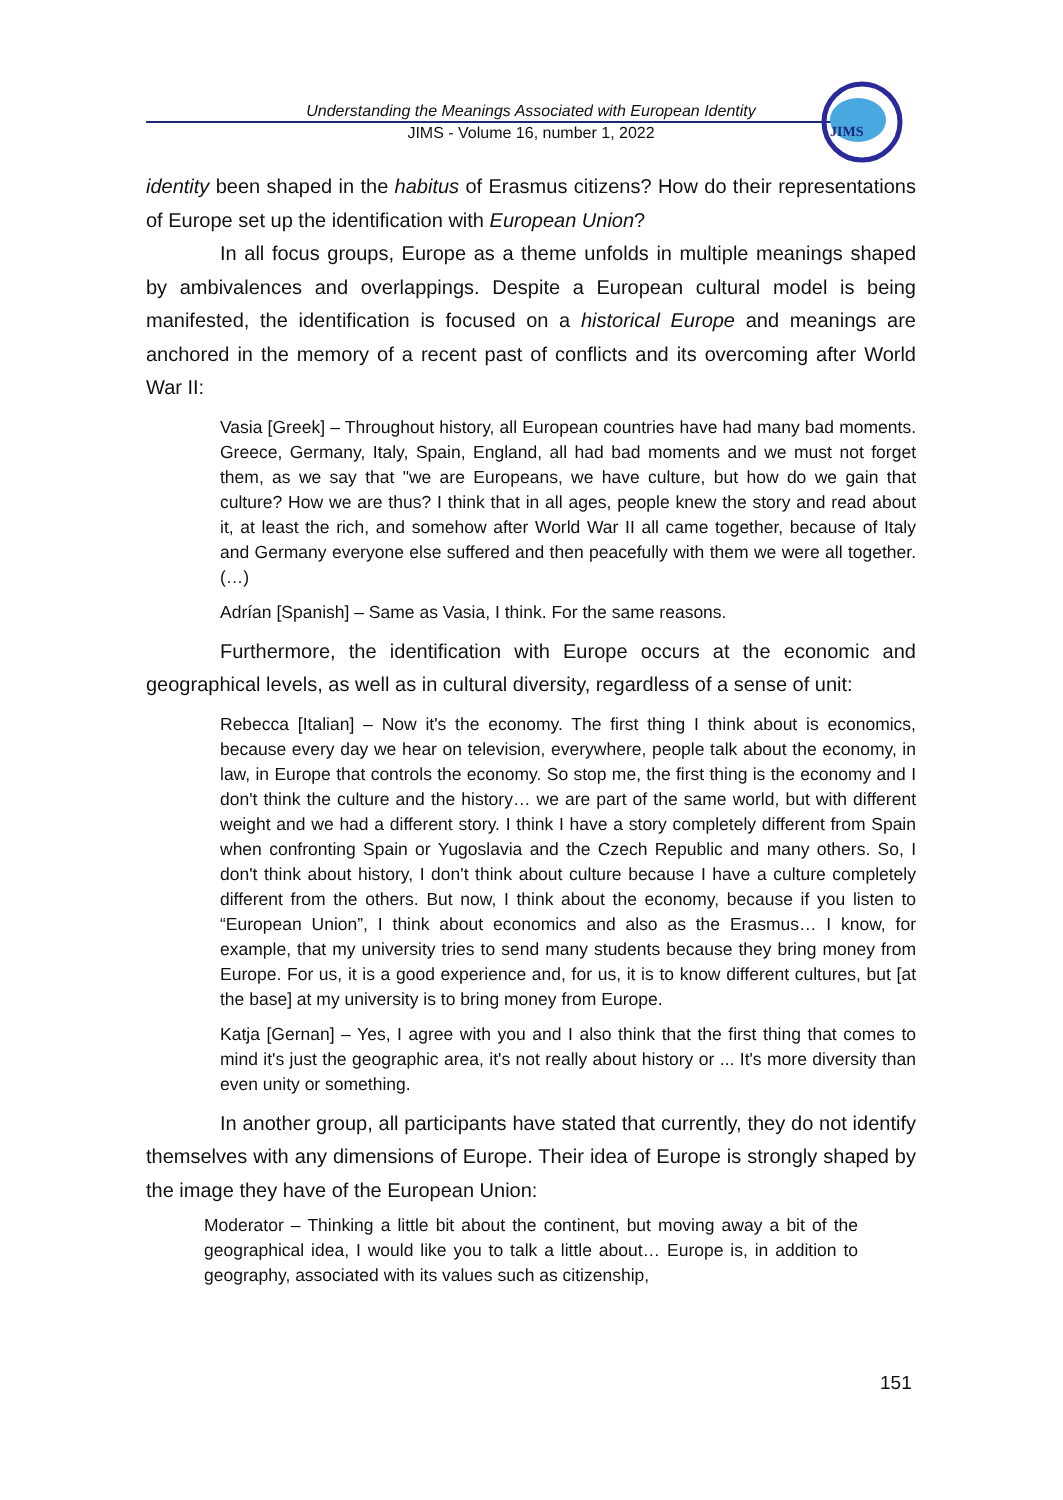Understanding the Meanings Associated with European Identity
JIMS - Volume 16, number 1, 2022
JIMS
identity been shaped in the habitus of Erasmus citizens? How do their representations of Europe set up the identification with European Union?
In all focus groups, Europe as a theme unfolds in multiple meanings shaped by ambivalences and overlappings. Despite a European cultural model is being manifested, the identification is focused on a historical Europe and meanings are anchored in the memory of a recent past of conflicts and its overcoming after World War II:
Vasia [Greek] – Throughout history, all European countries have had many bad moments. Greece, Germany, Italy, Spain, England, all had bad moments and we must not forget them, as we say that "we are Europeans, we have culture, but how do we gain that culture? How we are thus? I think that in all ages, people knew the story and read about it, at least the rich, and somehow after World War II all came together, because of Italy and Germany everyone else suffered and then peacefully with them we were all together. (…)
Adrían [Spanish] – Same as Vasia, I think. For the same reasons.
Furthermore, the identification with Europe occurs at the economic and geographical levels, as well as in cultural diversity, regardless of a sense of unit:
Rebecca [Italian] – Now it's the economy. The first thing I think about is economics, because every day we hear on television, everywhere, people talk about the economy, in law, in Europe that controls the economy. So stop me, the first thing is the economy and I don't think the culture and the history… we are part of the same world, but with different weight and we had a different story. I think I have a story completely different from Spain when confronting Spain or Yugoslavia and the Czech Republic and many others. So, I don't think about history, I don't think about culture because I have a culture completely different from the others. But now, I think about the economy, because if you listen to “European Union”, I think about economics and also as the Erasmus… I know, for example, that my university tries to send many students because they bring money from Europe. For us, it is a good experience and, for us, it is to know different cultures, but [at the base] at my university is to bring money from Europe.
Katja [Gernan] – Yes, I agree with you and I also think that the first thing that comes to mind it's just the geographic area, it's not really about history or ... It's more diversity than even unity or something.
In another group, all participants have stated that currently, they do not identify themselves with any dimensions of Europe. Their idea of Europe is strongly shaped by the image they have of the European Union:
Moderator – Thinking a little bit about the continent, but moving away a bit of the geographical idea, I would like you to talk a little about… Europe is, in addition to geography, associated with its values such as citizenship,
151